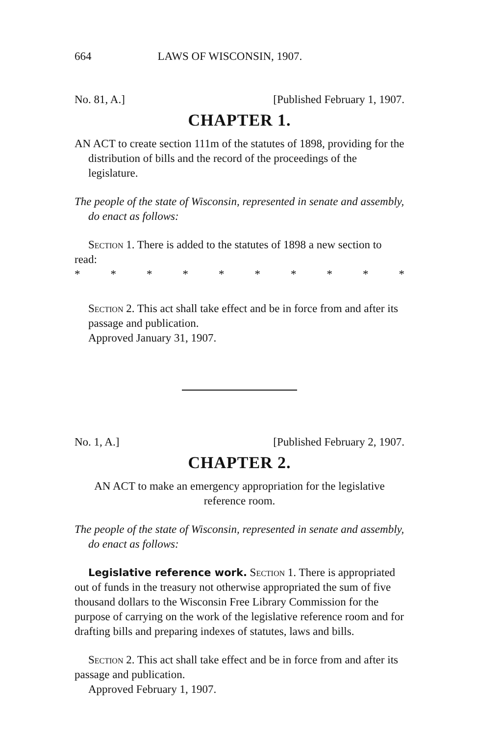664 LAWS OF WISCONSIN, 1907.
No. 81, A.] [Published February 1, 1907.
CHAPTER 1.
AN ACT to create section 111m of the statutes of 1898, providing for the distribution of bills and the record of the proceedings of the legislature.
The people of the state of Wisconsin, represented in senate and assembly, do enact as follows:
Section 1. There is added to the statutes of 1898 a new section to read:
* * * * * * * * * *
Section 2. This act shall take effect and be in force from and after its passage and publication.
Approved January 31, 1907.
No. 1, A.] [Published February 2, 1907.
CHAPTER 2.
AN ACT to make an emergency appropriation for the legislative reference room.
The people of the state of Wisconsin, represented in senate and assembly, do enact as follows:
Legislative reference work. Section 1. There is appropriated out of funds in the treasury not otherwise appropriated the sum of five thousand dollars to the Wisconsin Free Library Commission for the purpose of carrying on the work of the legislative reference room and for drafting bills and preparing indexes of statutes, laws and bills.
Section 2. This act shall take effect and be in force from and after its passage and publication.
Approved February 1, 1907.